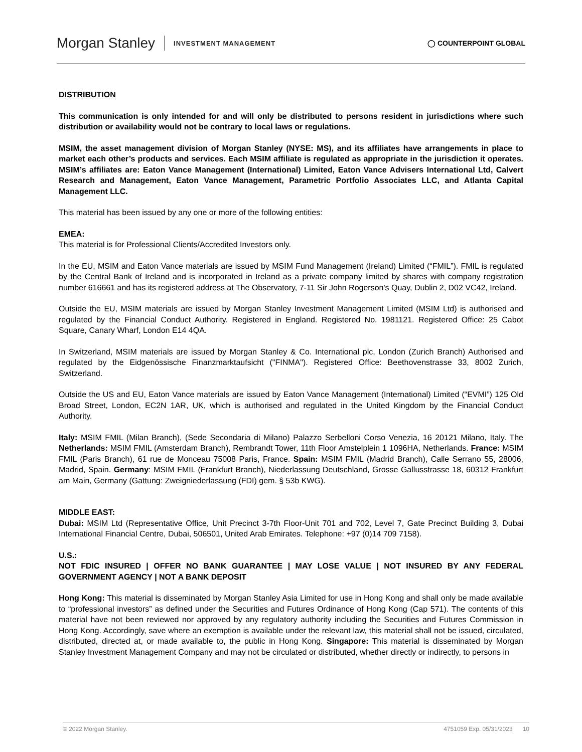Morgan Stanley INVESTMENT MANAGEMENT
◯ COUNTERPOINT GLOBAL
DISTRIBUTION
This communication is only intended for and will only be distributed to persons resident in jurisdictions where such distribution or availability would not be contrary to local laws or regulations.
MSIM, the asset management division of Morgan Stanley (NYSE: MS), and its affiliates have arrangements in place to market each other’s products and services. Each MSIM affiliate is regulated as appropriate in the jurisdiction it operates. MSIM’s affiliates are: Eaton Vance Management (International) Limited, Eaton Vance Advisers International Ltd, Calvert Research and Management, Eaton Vance Management, Parametric Portfolio Associates LLC, and Atlanta Capital Management LLC.
This material has been issued by any one or more of the following entities:
EMEA:
This material is for Professional Clients/Accredited Investors only.
In the EU, MSIM and Eaton Vance materials are issued by MSIM Fund Management (Ireland) Limited (“FMIL”). FMIL is regulated by the Central Bank of Ireland and is incorporated in Ireland as a private company limited by shares with company registration number 616661 and has its registered address at The Observatory, 7-11 Sir John Rogerson's Quay, Dublin 2, D02 VC42, Ireland.
Outside the EU, MSIM materials are issued by Morgan Stanley Investment Management Limited (MSIM Ltd) is authorised and regulated by the Financial Conduct Authority. Registered in England. Registered No. 1981121. Registered Office: 25 Cabot Square, Canary Wharf, London E14 4QA.
In Switzerland, MSIM materials are issued by Morgan Stanley & Co. International plc, London (Zurich Branch) Authorised and regulated by the Eidgenössische Finanzmarktaufsicht ("FINMA"). Registered Office: Beethovenstrasse 33, 8002 Zurich, Switzerland.
Outside the US and EU, Eaton Vance materials are issued by Eaton Vance Management (International) Limited (“EVMI”) 125 Old Broad Street, London, EC2N 1AR, UK, which is authorised and regulated in the United Kingdom by the Financial Conduct Authority.
Italy: MSIM FMIL (Milan Branch), (Sede Secondaria di Milano) Palazzo Serbelloni Corso Venezia, 16 20121 Milano, Italy. The Netherlands: MSIM FMIL (Amsterdam Branch), Rembrandt Tower, 11th Floor Amstelplein 1 1096HA, Netherlands. France: MSIM FMIL (Paris Branch), 61 rue de Monceau 75008 Paris, France. Spain: MSIM FMIL (Madrid Branch), Calle Serrano 55, 28006, Madrid, Spain. Germany: MSIM FMIL (Frankfurt Branch), Niederlassung Deutschland, Grosse Gallusstrasse 18, 60312 Frankfurt am Main, Germany (Gattung: Zweigniederlassung (FDI) gem. § 53b KWG).
MIDDLE EAST:
Dubai: MSIM Ltd (Representative Office, Unit Precinct 3-7th Floor-Unit 701 and 702, Level 7, Gate Precinct Building 3, Dubai International Financial Centre, Dubai, 506501, United Arab Emirates. Telephone: +97 (0)14 709 7158).
U.S.:
NOT FDIC INSURED | OFFER NO BANK GUARANTEE | MAY LOSE VALUE | NOT INSURED BY ANY FEDERAL GOVERNMENT AGENCY | NOT A BANK DEPOSIT
Hong Kong: This material is disseminated by Morgan Stanley Asia Limited for use in Hong Kong and shall only be made available to “professional investors” as defined under the Securities and Futures Ordinance of Hong Kong (Cap 571). The contents of this material have not been reviewed nor approved by any regulatory authority including the Securities and Futures Commission in Hong Kong. Accordingly, save where an exemption is available under the relevant law, this material shall not be issued, circulated, distributed, directed at, or made available to, the public in Hong Kong. Singapore: This material is disseminated by Morgan Stanley Investment Management Company and may not be circulated or distributed, whether directly or indirectly, to persons in
© 2022 Morgan Stanley. 4751059 Exp. 05/31/2023 10